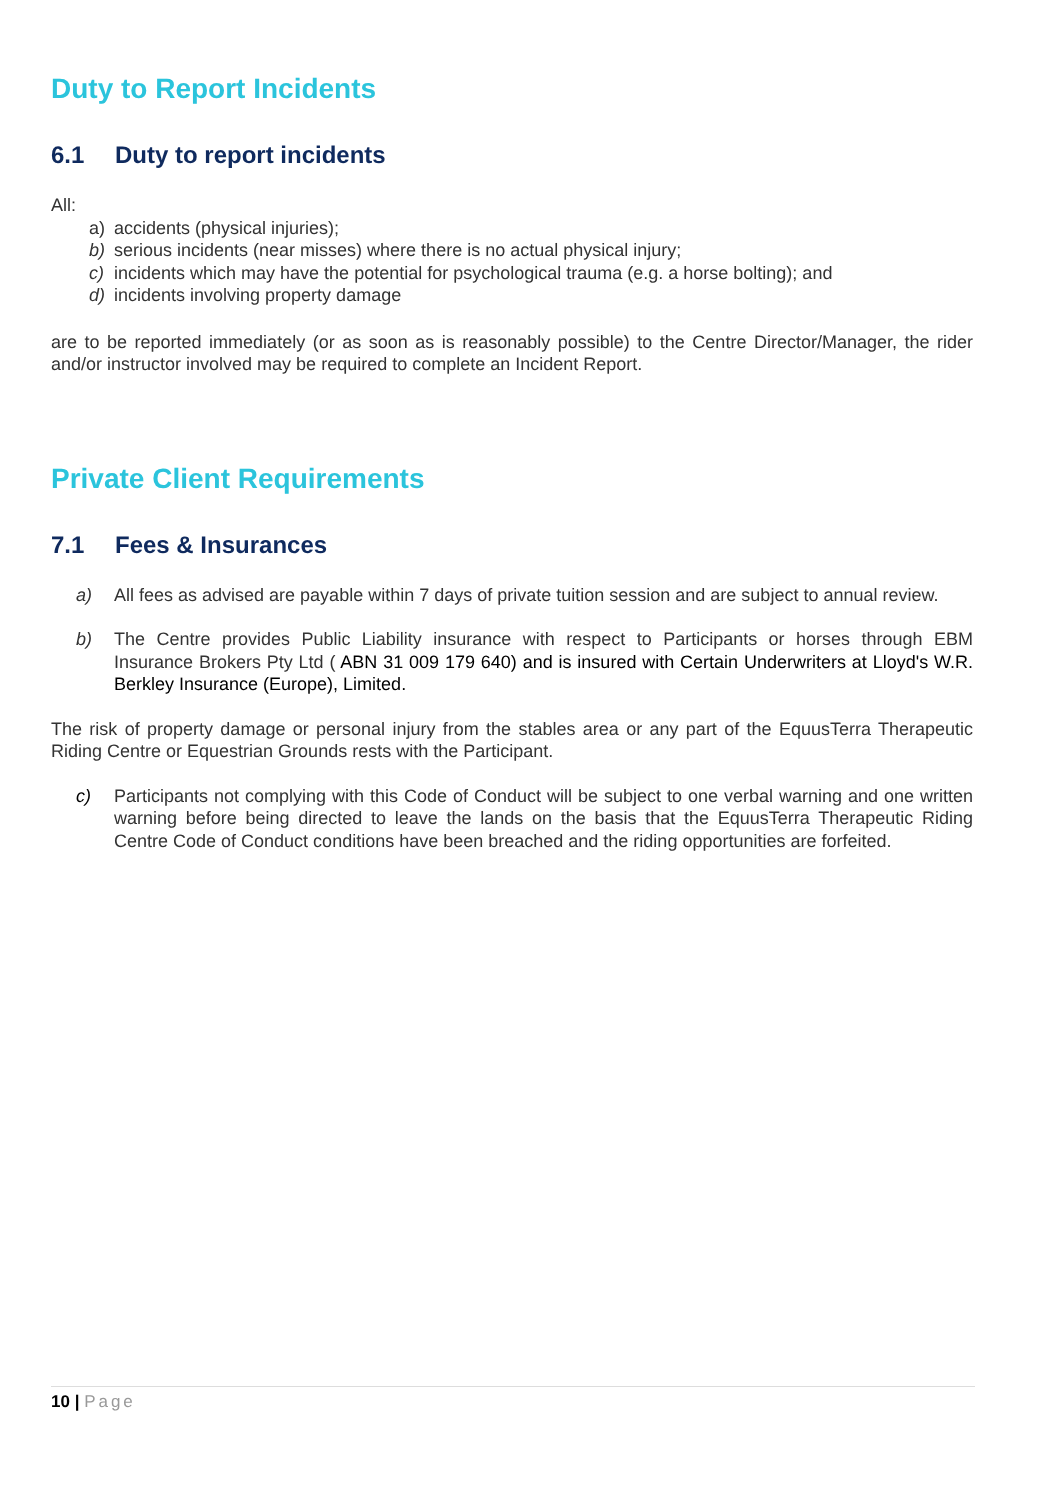Duty to Report Incidents
6.1 Duty to report incidents
All:
a) accidents (physical injuries);
b) serious incidents (near misses) where there is no actual physical injury;
c) incidents which may have the potential for psychological trauma (e.g. a horse bolting); and
d) incidents involving property damage
are to be reported immediately (or as soon as is reasonably possible) to the Centre Director/Manager, the rider and/or instructor involved may be required to complete an Incident Report.
Private Client Requirements
7.1 Fees & Insurances
a) All fees as advised are payable within 7 days of private tuition session and are subject to annual review.
b) The Centre provides Public Liability insurance with respect to Participants or horses through EBM Insurance Brokers Pty Ltd ( ABN 31 009 179 640) and is insured with Certain Underwriters at Lloyd's W.R. Berkley Insurance (Europe), Limited.
The risk of property damage or personal injury from the stables area or any part of the EquusTerra Therapeutic Riding Centre or Equestrian Grounds rests with the Participant.
c) Participants not complying with this Code of Conduct will be subject to one verbal warning and one written warning before being directed to leave the lands on the basis that the EquusTerra Therapeutic Riding Centre Code of Conduct conditions have been breached and the riding opportunities are forfeited.
10 | Page